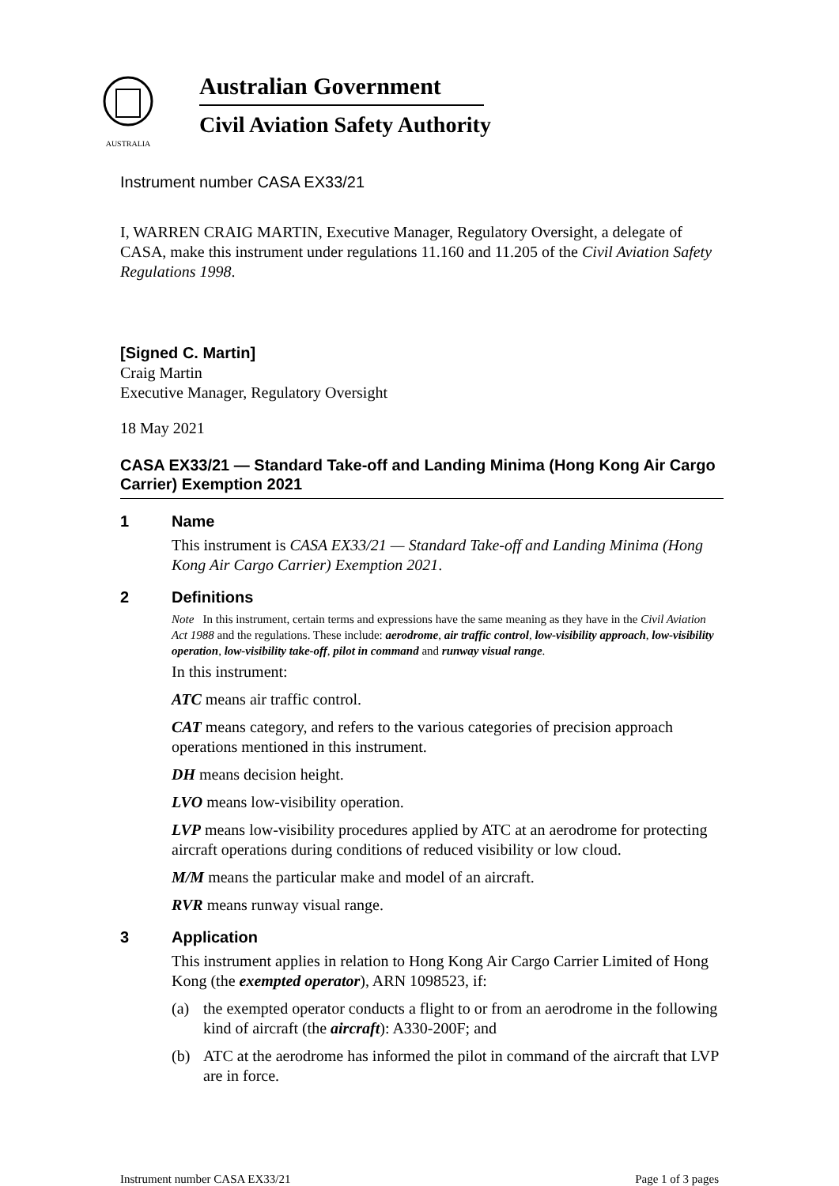AUSTRALIA
Australian Government
Civil Aviation Safety Authority
Instrument number CASA EX33/21
I, WARREN CRAIG MARTIN, Executive Manager, Regulatory Oversight, a delegate of CASA, make this instrument under regulations 11.160 and 11.205 of the Civil Aviation Safety Regulations 1998.
[Signed C. Martin]
Craig Martin
Executive Manager, Regulatory Oversight
18 May 2021
CASA EX33/21 — Standard Take-off and Landing Minima (Hong Kong Air Cargo Carrier) Exemption 2021
1 Name
This instrument is CASA EX33/21 — Standard Take-off and Landing Minima (Hong Kong Air Cargo Carrier) Exemption 2021.
2 Definitions
Note In this instrument, certain terms and expressions have the same meaning as they have in the Civil Aviation Act 1988 and the regulations. These include: aerodrome, air traffic control, low-visibility approach, low-visibility operation, low-visibility take-off, pilot in command and runway visual range.
In this instrument:
ATC means air traffic control.
CAT means category, and refers to the various categories of precision approach operations mentioned in this instrument.
DH means decision height.
LVO means low-visibility operation.
LVP means low-visibility procedures applied by ATC at an aerodrome for protecting aircraft operations during conditions of reduced visibility or low cloud.
M/M means the particular make and model of an aircraft.
RVR means runway visual range.
3 Application
This instrument applies in relation to Hong Kong Air Cargo Carrier Limited of Hong Kong (the exempted operator), ARN 1098523, if:
(a) the exempted operator conducts a flight to or from an aerodrome in the following kind of aircraft (the aircraft): A330-200F; and
(b) ATC at the aerodrome has informed the pilot in command of the aircraft that LVP are in force.
Instrument number CASA EX33/21 Page 1 of 3 pages